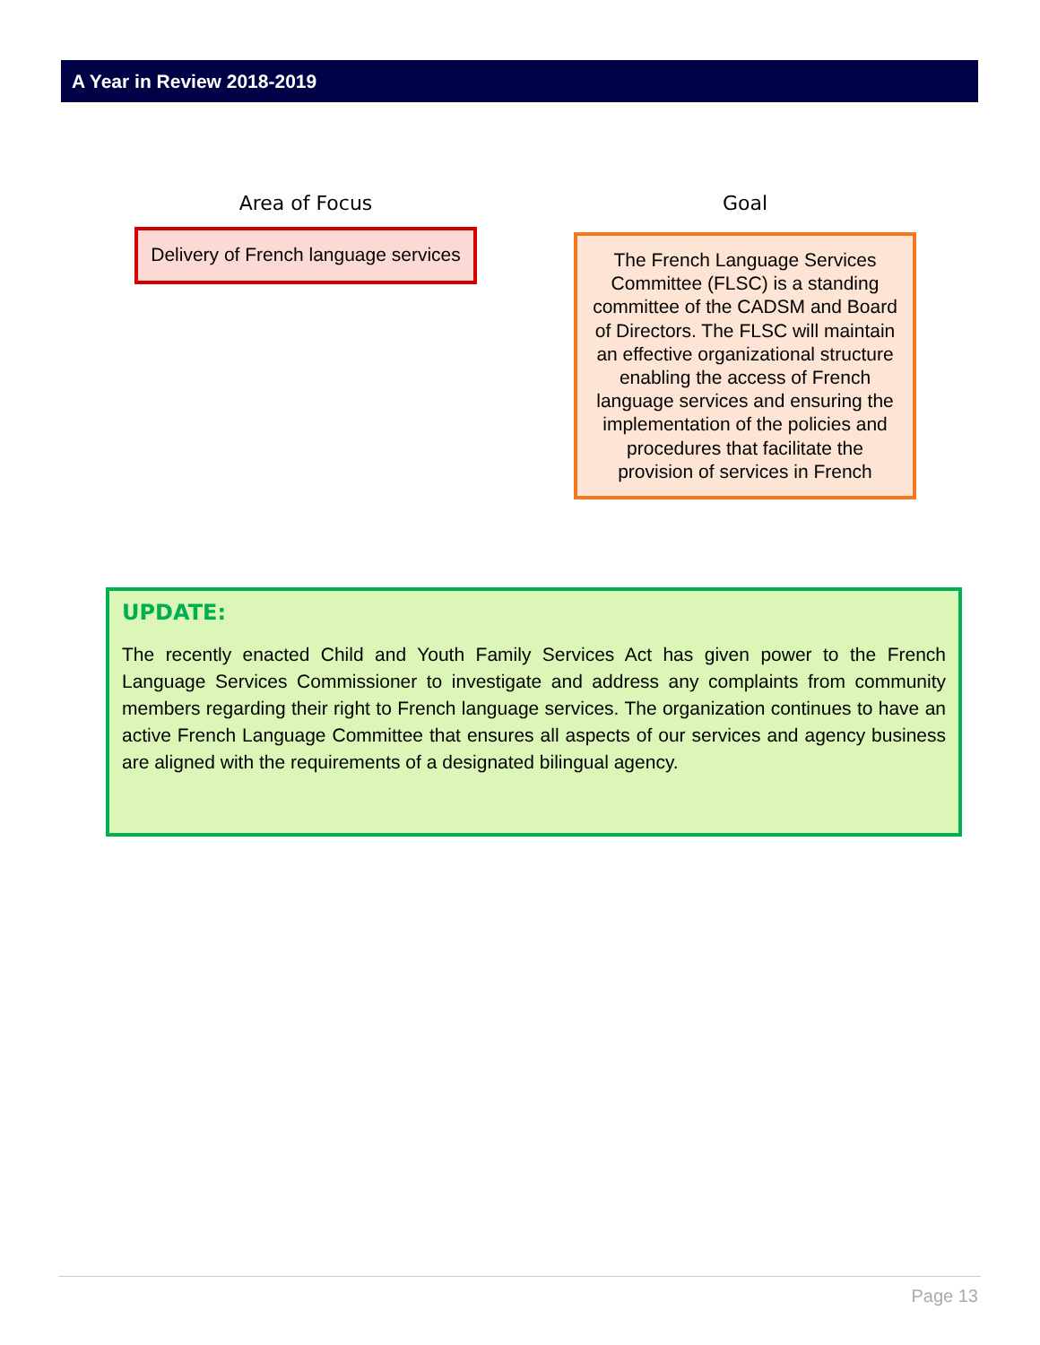A Year in Review 2018-2019
Area of Focus
Delivery of French language services
Goal
The French Language Services Committee (FLSC) is a standing committee of the CADSM and Board of Directors. The FLSC will maintain an effective organizational structure enabling the access of French language services and ensuring the implementation of the policies and procedures that facilitate the provision of services in French
UPDATE:
The recently enacted Child and Youth Family Services Act has given power to the French Language Services Commissioner to investigate and address any complaints from community members regarding their right to French language services. The organization continues to have an active French Language Committee that ensures all aspects of our services and agency business are aligned with the requirements of a designated bilingual agency.
Page 13